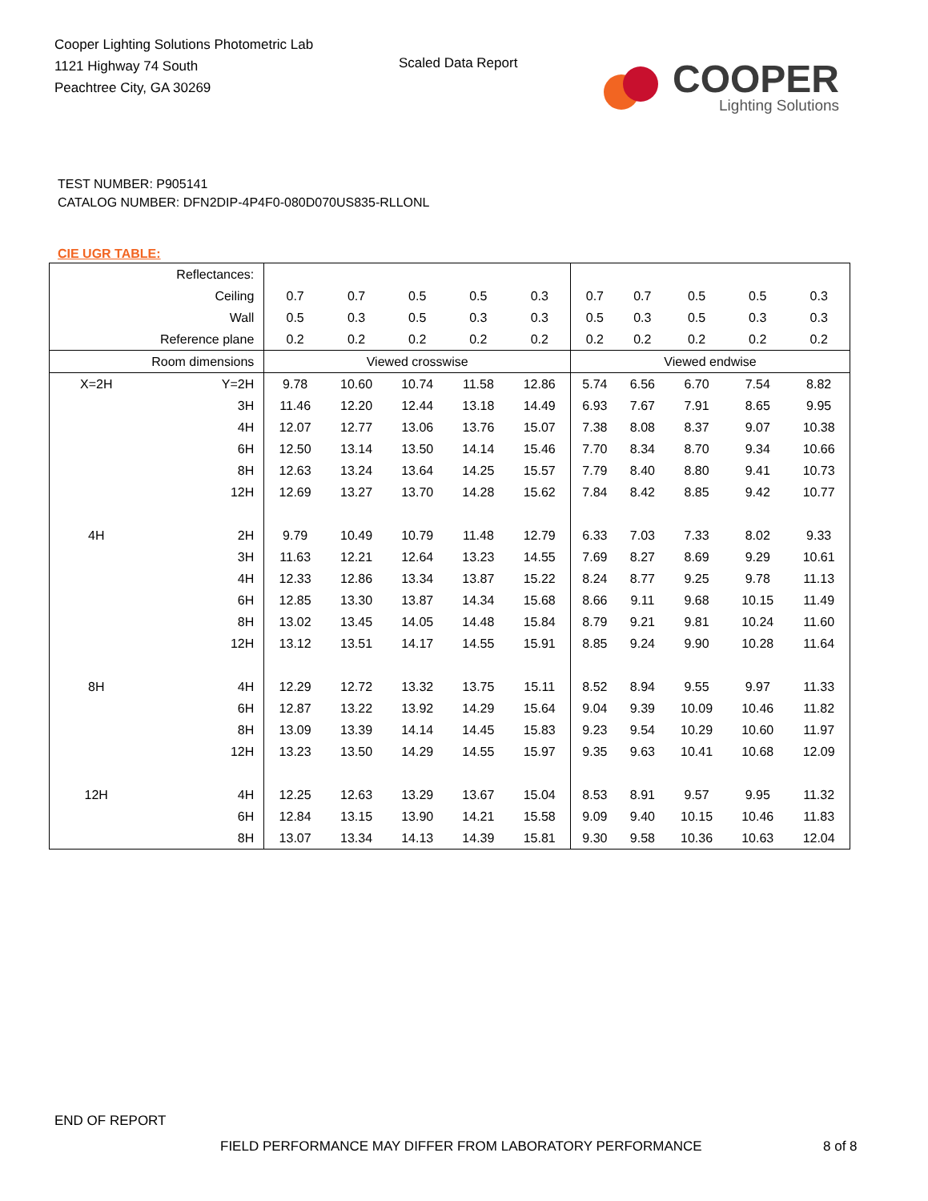Cooper Lighting Solutions Photometric Lab
1121 Highway 74 South
Peachtree City, GA 30269
Scaled Data Report
COOPER
Lighting Solutions
TEST NUMBER: P905141
CATALOG NUMBER: DFN2DIP-4P4F0-080D070US835-RLLONL
CIE UGR TABLE:
| Reflectances: | | | | | | | | | | | |
| Ceiling | | 0.7 | 0.7 | 0.5 | 0.5 | 0.3 | 0.7 | 0.7 | 0.5 | 0.5 | 0.3 |
| Wall | | 0.5 | 0.3 | 0.5 | 0.3 | 0.3 | 0.5 | 0.3 | 0.5 | 0.3 | 0.3 |
| Reference plane | | 0.2 | 0.2 | 0.2 | 0.2 | 0.2 | 0.2 | 0.2 | 0.2 | 0.2 | 0.2 |
| Room dimensions | | Viewed crosswise | | | | | Viewed endwise | | | | |
| X=2H | Y=2H | 9.78 | 10.60 | 10.74 | 11.58 | 12.86 | 5.74 | 6.56 | 6.70 | 7.54 | 8.82 |
| | 3H | 11.46 | 12.20 | 12.44 | 13.18 | 14.49 | 6.93 | 7.67 | 7.91 | 8.65 | 9.95 |
| | 4H | 12.07 | 12.77 | 13.06 | 13.76 | 15.07 | 7.38 | 8.08 | 8.37 | 9.07 | 10.38 |
| | 6H | 12.50 | 13.14 | 13.50 | 14.14 | 15.46 | 7.70 | 8.34 | 8.70 | 9.34 | 10.66 |
| | 8H | 12.63 | 13.24 | 13.64 | 14.25 | 15.57 | 7.79 | 8.40 | 8.80 | 9.41 | 10.73 |
| | 12H | 12.69 | 13.27 | 13.70 | 14.28 | 15.62 | 7.84 | 8.42 | 8.85 | 9.42 | 10.77 |
| 4H | 2H | 9.79 | 10.49 | 10.79 | 11.48 | 12.79 | 6.33 | 7.03 | 7.33 | 8.02 | 9.33 |
| | 3H | 11.63 | 12.21 | 12.64 | 13.23 | 14.55 | 7.69 | 8.27 | 8.69 | 9.29 | 10.61 |
| | 4H | 12.33 | 12.86 | 13.34 | 13.87 | 15.22 | 8.24 | 8.77 | 9.25 | 9.78 | 11.13 |
| | 6H | 12.85 | 13.30 | 13.87 | 14.34 | 15.68 | 8.66 | 9.11 | 9.68 | 10.15 | 11.49 |
| | 8H | 13.02 | 13.45 | 14.05 | 14.48 | 15.84 | 8.79 | 9.21 | 9.81 | 10.24 | 11.60 |
| | 12H | 13.12 | 13.51 | 14.17 | 14.55 | 15.91 | 8.85 | 9.24 | 9.90 | 10.28 | 11.64 |
| 8H | 4H | 12.29 | 12.72 | 13.32 | 13.75 | 15.11 | 8.52 | 8.94 | 9.55 | 9.97 | 11.33 |
| | 6H | 12.87 | 13.22 | 13.92 | 14.29 | 15.64 | 9.04 | 9.39 | 10.09 | 10.46 | 11.82 |
| | 8H | 13.09 | 13.39 | 14.14 | 14.45 | 15.83 | 9.23 | 9.54 | 10.29 | 10.60 | 11.97 |
| | 12H | 13.23 | 13.50 | 14.29 | 14.55 | 15.97 | 9.35 | 9.63 | 10.41 | 10.68 | 12.09 |
| 12H | 4H | 12.25 | 12.63 | 13.29 | 13.67 | 15.04 | 8.53 | 8.91 | 9.57 | 9.95 | 11.32 |
| | 6H | 12.84 | 13.15 | 13.90 | 14.21 | 15.58 | 9.09 | 9.40 | 10.15 | 10.46 | 11.83 |
| | 8H | 13.07 | 13.34 | 14.13 | 14.39 | 15.81 | 9.30 | 9.58 | 10.36 | 10.63 | 12.04 |
END OF REPORT
FIELD PERFORMANCE MAY DIFFER FROM LABORATORY PERFORMANCE
8 of 8